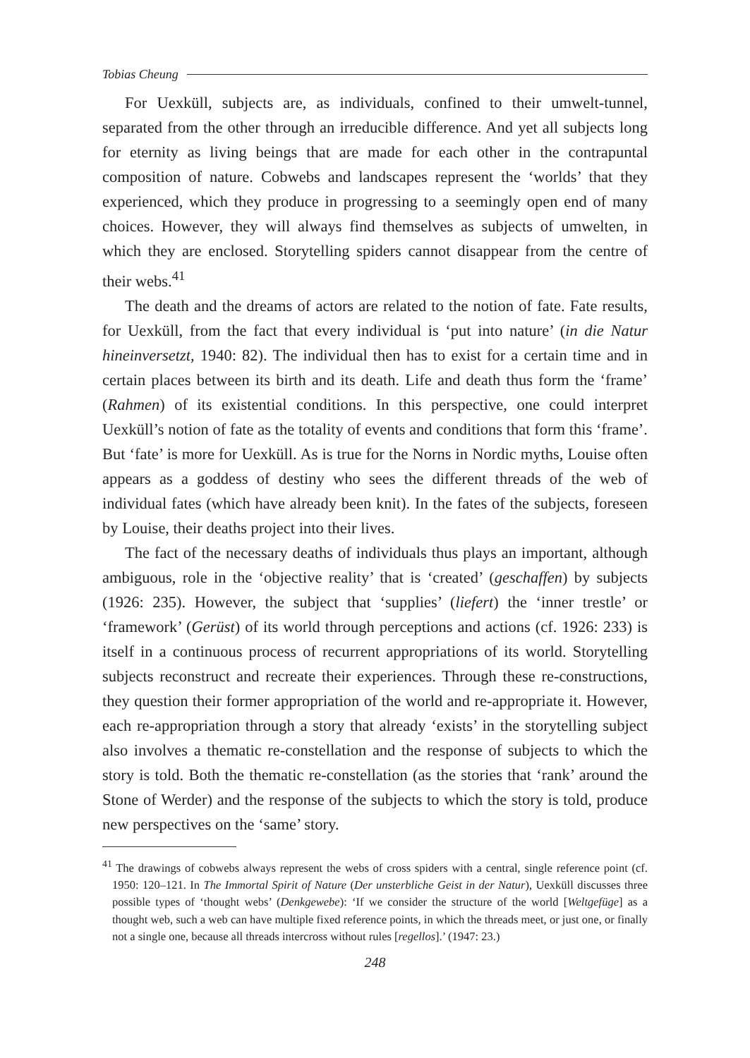Tobias Cheung
For Uexküll, subjects are, as individuals, confined to their umwelt-tunnel, separated from the other through an irreducible difference. And yet all subjects long for eternity as living beings that are made for each other in the contrapuntal composition of nature. Cobwebs and landscapes represent the ‘worlds’ that they experienced, which they produce in progressing to a seemingly open end of many choices. However, they will always find themselves as subjects of umwelten, in which they are enclosed. Storytelling spiders cannot disappear from the centre of their webs.<sup>41</sup>
The death and the dreams of actors are related to the notion of fate. Fate results, for Uexküll, from the fact that every individual is ‘put into nature’ (in die Natur hineinversetzt, 1940: 82). The individual then has to exist for a certain time and in certain places between its birth and its death. Life and death thus form the ‘frame’ (Rahmen) of its existential conditions. In this perspective, one could interpret Uexküll’s notion of fate as the totality of events and conditions that form this ‘frame’. But ‘fate’ is more for Uexküll. As is true for the Norns in Nordic myths, Louise often appears as a goddess of destiny who sees the different threads of the web of individual fates (which have already been knit). In the fates of the subjects, foreseen by Louise, their deaths project into their lives.
The fact of the necessary deaths of individuals thus plays an important, although ambiguous, role in the ‘objective reality’ that is ‘created’ (geschaffen) by subjects (1926: 235). However, the subject that ‘supplies’ (liefert) the ‘inner trestle’ or ‘framework’ (Gerüst) of its world through perceptions and actions (cf. 1926: 233) is itself in a continuous process of recurrent appropriations of its world. Storytelling subjects reconstruct and recreate their experiences. Through these re-constructions, they question their former appropriation of the world and re-appropriate it. However, each re-appropriation through a story that already ‘exists’ in the storytelling subject also involves a thematic re-constellation and the response of subjects to which the story is told. Both the thematic re-constellation (as the stories that ‘rank’ around the Stone of Werder) and the response of the subjects to which the story is told, produce new perspectives on the ‘same’ story.
<sup>41</sup> The drawings of cobwebs always represent the webs of cross spiders with a central, single reference point (cf. 1950: 120–121. In The Immortal Spirit of Nature (Der unsterbliche Geist in der Natur), Uexküll discusses three possible types of ‘thought webs’ (Denkgewebe): ‘If we consider the structure of the world [Weltgefüge] as a thought web, such a web can have multiple fixed reference points, in which the threads meet, or just one, or finally not a single one, because all threads intercross without rules [regellos].’ (1947: 23.)
248